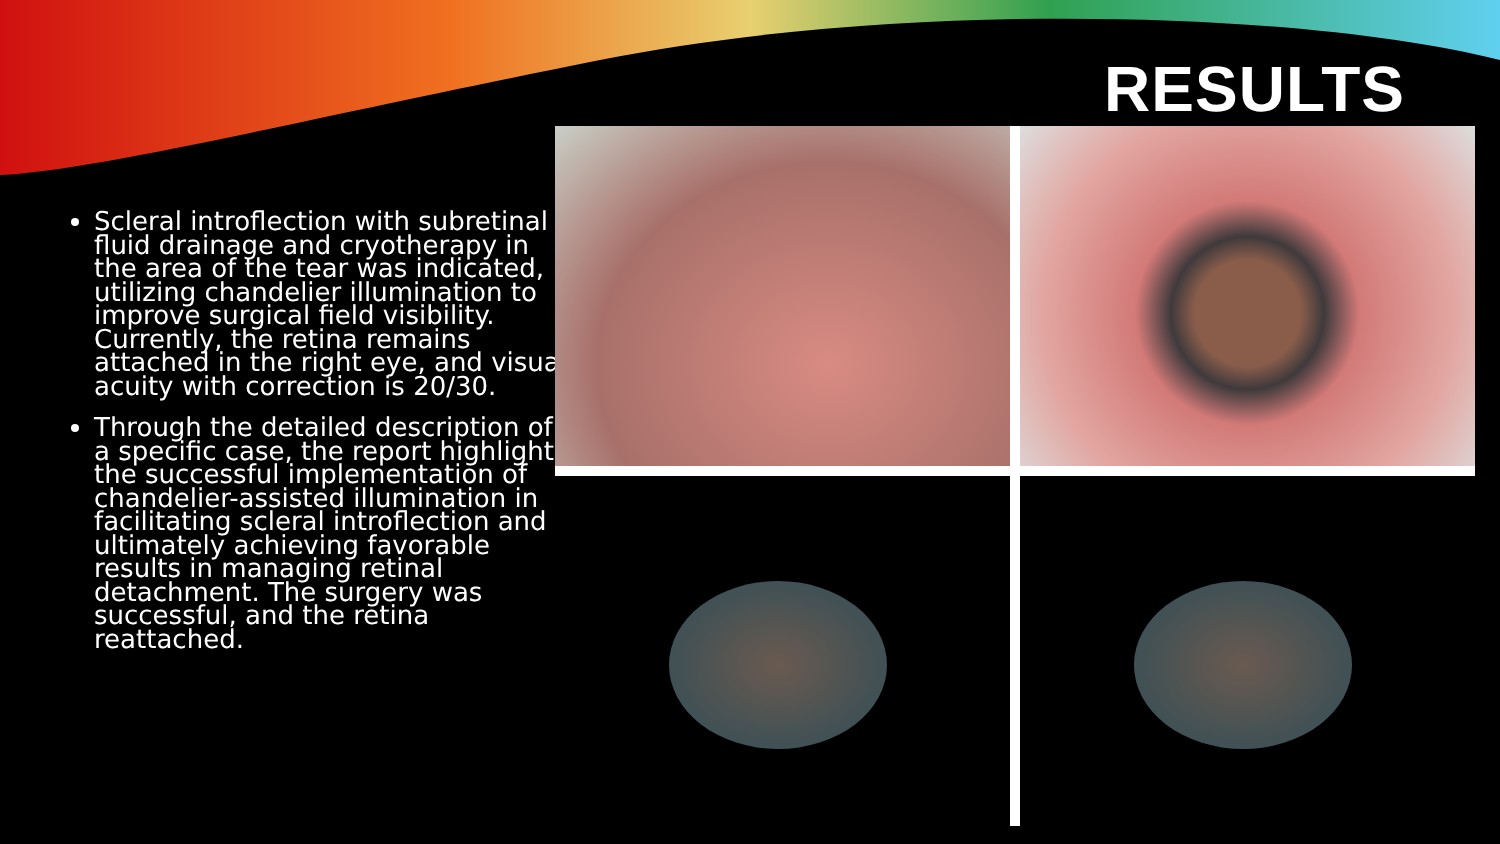RESULTS
Scleral introflection with subretinal fluid drainage and cryotherapy in the area of the tear was indicated, utilizing chandelier illumination to improve surgical field visibility. Currently, the retina remains attached in the right eye, and visual acuity with correction is 20/30.
Through the detailed description of a specific case, the report highlights the successful implementation of chandelier-assisted illumination in facilitating scleral introflection and ultimately achieving favorable results in managing retinal detachment. The surgery was successful, and the retina reattached.